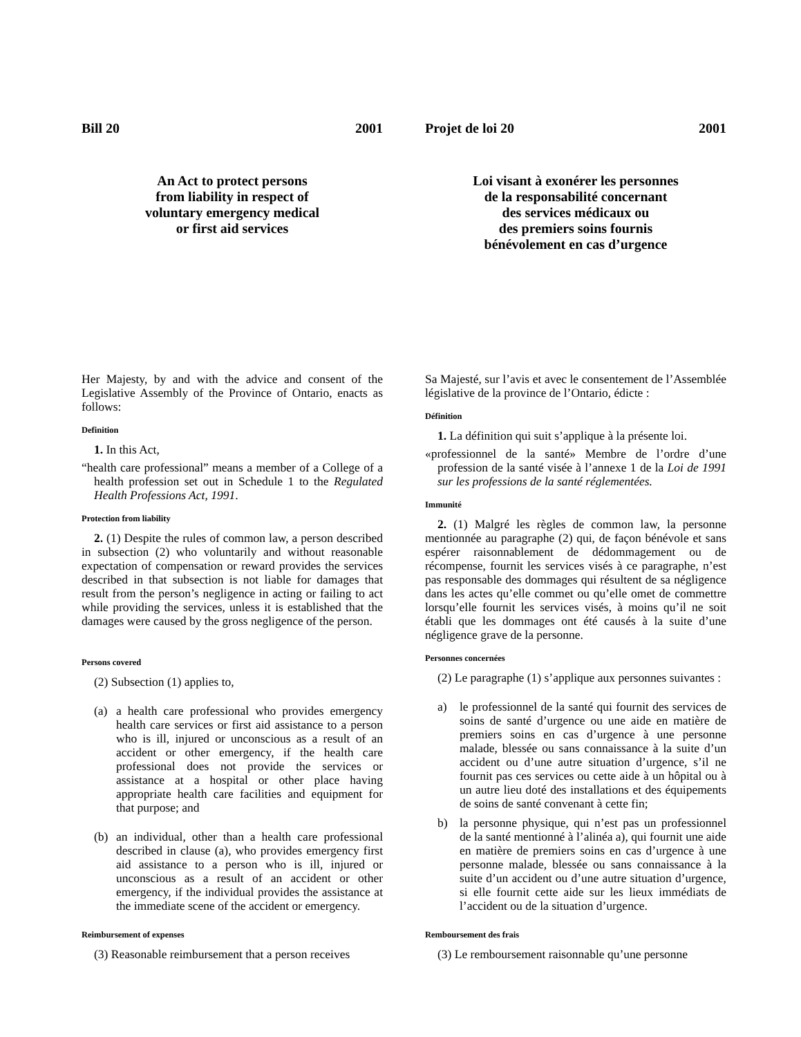Bill 20 2001
An Act to protect persons
from liability in respect of
voluntary emergency medical
or first aid services
Her Majesty, by and with the advice and consent of the Legislative Assembly of the Province of Ontario, enacts as follows:
Definition
1. In this Act,
“health care professional” means a member of a College of a health profession set out in Schedule 1 to the Regulated Health Professions Act, 1991.
Protection from liability
2. (1) Despite the rules of common law, a person described in subsection (2) who voluntarily and without reasonable expectation of compensation or reward provides the services described in that subsection is not liable for damages that result from the person’s negligence in acting or failing to act while providing the services, unless it is established that the damages were caused by the gross negligence of the person.
Persons covered
(2) Subsection (1) applies to,
(a) a health care professional who provides emergency health care services or first aid assistance to a person who is ill, injured or unconscious as a result of an accident or other emergency, if the health care professional does not provide the services or assistance at a hospital or other place having appropriate health care facilities and equipment for that purpose; and
(b) an individual, other than a health care professional described in clause (a), who provides emergency first aid assistance to a person who is ill, injured or unconscious as a result of an accident or other emergency, if the individual provides the assistance at the immediate scene of the accident or emergency.
Reimbursement of expenses
(3) Reasonable reimbursement that a person receives
Projet de loi 20 2001
Loi visant à exonérer les personnes
de la responsabilité concernant
des services médicaux ou
des premiers soins fournis
bénévolement en cas d’urgence
Sa Majesté, sur l’avis et avec le consentement de l’Assemblée législative de la province de l’Ontario, édicte :
Définition
1. La définition qui suit s’applique à la présente loi.
«professionnel de la santé» Membre de l’ordre d’une profession de la santé visée à l’annexe 1 de la Loi de 1991 sur les professions de la santé réglementées.
Immunité
2. (1) Malgré les règles de common law, la personne mentionnée au paragraphe (2) qui, de façon bénévole et sans espérer raisonnablement de dédommagement ou de récompense, fournit les services visés à ce paragraphe, n’est pas responsable des dommages qui résultent de sa négligence dans les actes qu’elle commet ou qu’elle omet de commettre lorsqu’elle fournit les services visés, à moins qu’il ne soit établi que les dommages ont été causés à la suite d’une négligence grave de la personne.
Personnes concernées
(2) Le paragraphe (1) s’applique aux personnes suivantes :
a) le professionnel de la santé qui fournit des services de soins de santé d’urgence ou une aide en matière de premiers soins en cas d’urgence à une personne malade, blessée ou sans connaissance à la suite d’un accident ou d’une autre situation d’urgence, s’il ne fournit pas ces services ou cette aide à un hôpital ou à un autre lieu doté des installations et des équipements de soins de santé convenant à cette fin;
b) la personne physique, qui n’est pas un professionnel de la santé mentionné à l’alinéa a), qui fournit une aide en matière de premiers soins en cas d’urgence à une personne malade, blessée ou sans connaissance à la suite d’un accident ou d’une autre situation d’urgence, si elle fournit cette aide sur les lieux immédiats de l’accident ou de la situation d’urgence.
Remboursement des frais
(3) Le remboursement raisonnable qu’une personne